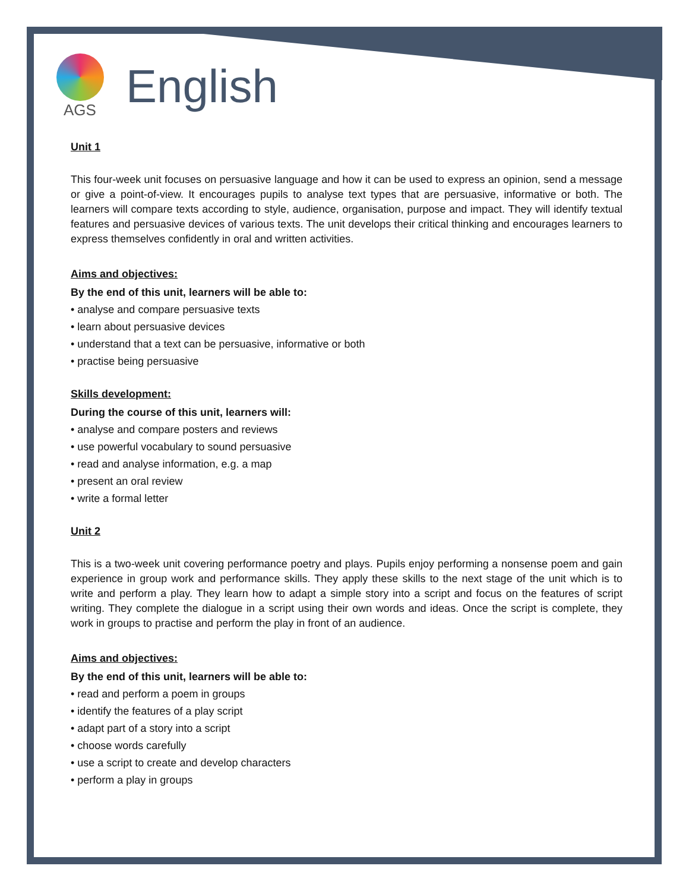AGS
English
Unit 1
This four-week unit focuses on persuasive language and how it can be used to express an opinion, send a message or give a point-of-view. It encourages pupils to analyse text types that are persuasive, informative or both. The learners will compare texts according to style, audience, organisation, purpose and impact. They will identify textual features and persuasive devices of various texts. The unit develops their critical thinking and encourages learners to express themselves confidently in oral and written activities.
Aims and objectives:
By the end of this unit, learners will be able to:
• analyse and compare persuasive texts
• learn about persuasive devices
• understand that a text can be persuasive, informative or both
• practise being persuasive
Skills development:
During the course of this unit, learners will:
• analyse and compare posters and reviews
• use powerful vocabulary to sound persuasive
• read and analyse information, e.g. a map
• present an oral review
• write a formal letter
Unit 2
This is a two-week unit covering performance poetry and plays. Pupils enjoy performing a nonsense poem and gain experience in group work and performance skills. They apply these skills to the next stage of the unit which is to write and perform a play. They learn how to adapt a simple story into a script and focus on the features of script writing. They complete the dialogue in a script using their own words and ideas. Once the script is complete, they work in groups to practise and perform the play in front of an audience.
Aims and objectives:
By the end of this unit, learners will be able to:
• read and perform a poem in groups
• identify the features of a play script
• adapt part of a story into a script
• choose words carefully
• use a script to create and develop characters
• perform a play in groups